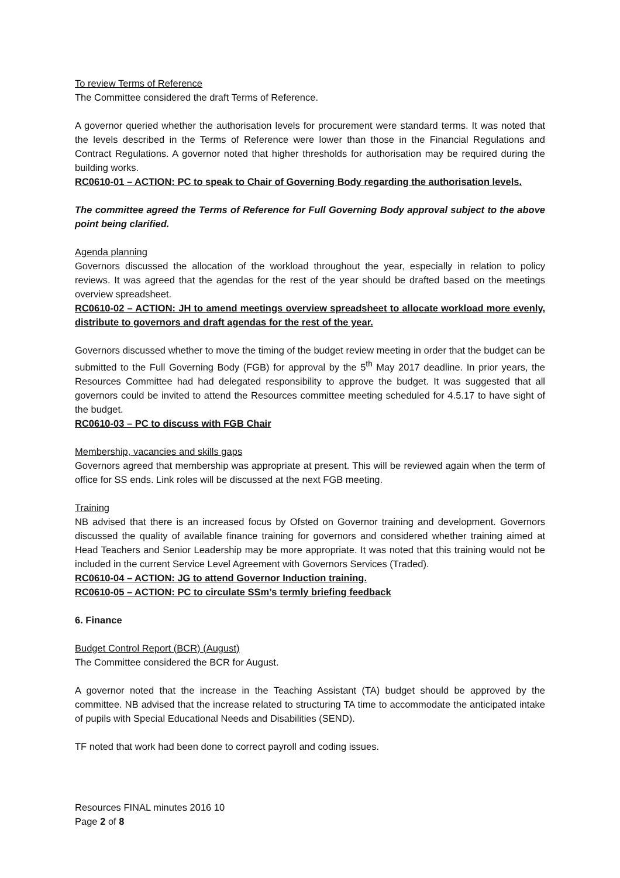To review Terms of Reference
The Committee considered the draft Terms of Reference.
A governor queried whether the authorisation levels for procurement were standard terms. It was noted that the levels described in the Terms of Reference were lower than those in the Financial Regulations and Contract Regulations. A governor noted that higher thresholds for authorisation may be required during the building works.
RC0610-01 – ACTION: PC to speak to Chair of Governing Body regarding the authorisation levels.
The committee agreed the Terms of Reference for Full Governing Body approval subject to the above point being clarified.
Agenda planning
Governors discussed the allocation of the workload throughout the year, especially in relation to policy reviews. It was agreed that the agendas for the rest of the year should be drafted based on the meetings overview spreadsheet.
RC0610-02 – ACTION: JH to amend meetings overview spreadsheet to allocate workload more evenly, distribute to governors and draft agendas for the rest of the year.
Governors discussed whether to move the timing of the budget review meeting in order that the budget can be submitted to the Full Governing Body (FGB) for approval by the 5<sup>th</sup> May 2017 deadline. In prior years, the Resources Committee had had delegated responsibility to approve the budget. It was suggested that all governors could be invited to attend the Resources committee meeting scheduled for 4.5.17 to have sight of the budget.
RC0610-03 – PC to discuss with FGB Chair
Membership, vacancies and skills gaps
Governors agreed that membership was appropriate at present. This will be reviewed again when the term of office for SS ends. Link roles will be discussed at the next FGB meeting.
Training
NB advised that there is an increased focus by Ofsted on Governor training and development. Governors discussed the quality of available finance training for governors and considered whether training aimed at Head Teachers and Senior Leadership may be more appropriate. It was noted that this training would not be included in the current Service Level Agreement with Governors Services (Traded).
RC0610-04 – ACTION: JG to attend Governor Induction training.
RC0610-05 – ACTION: PC to circulate SSm’s termly briefing feedback
6. Finance
Budget Control Report (BCR) (August)
The Committee considered the BCR for August.
A governor noted that the increase in the Teaching Assistant (TA) budget should be approved by the committee. NB advised that the increase related to structuring TA time to accommodate the anticipated intake of pupils with Special Educational Needs and Disabilities (SEND).
TF noted that work had been done to correct payroll and coding issues.
Resources FINAL minutes 2016 10
Page 2 of 8